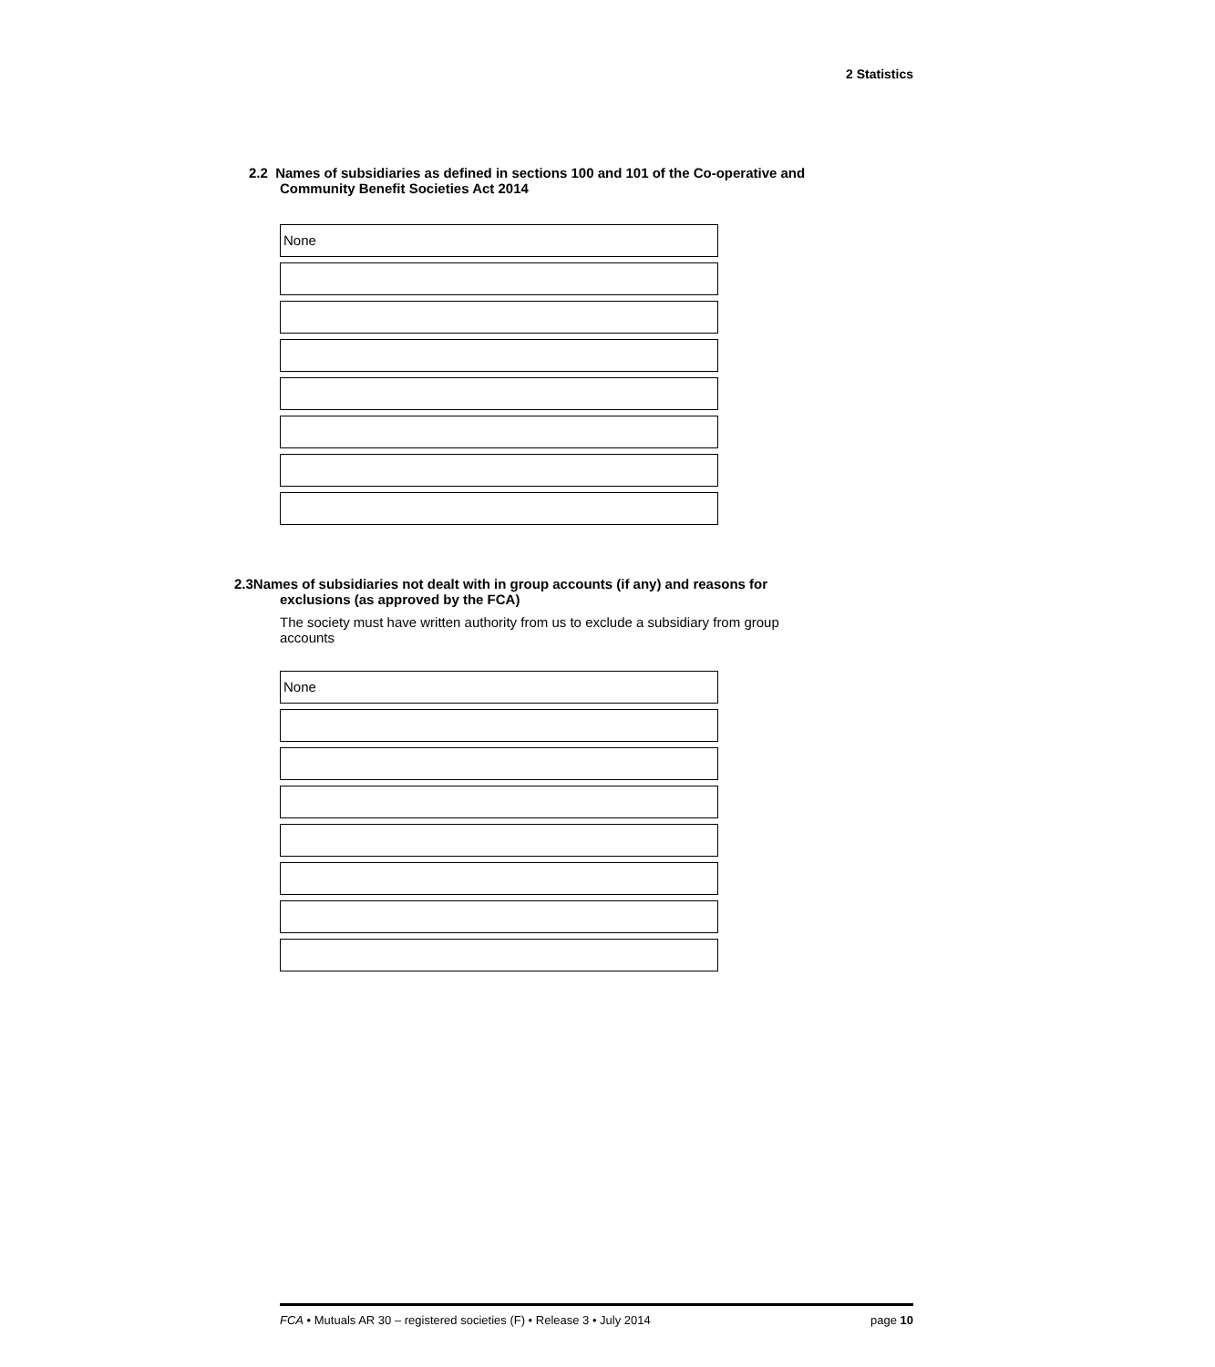2 Statistics
2.2 Names of subsidiaries as defined in sections 100 and 101 of the Co-operative and
Community Benefit Societies Act 2014
None
2.3Names of subsidiaries not dealt with in group accounts (if any) and reasons for
exclusions (as approved by the FCA)
The society must have written authority from us to exclude a subsidiary from group
accounts
None
FCA • Mutuals AR 30 – registered societies (F) • Release 3 • July 2014 page 10